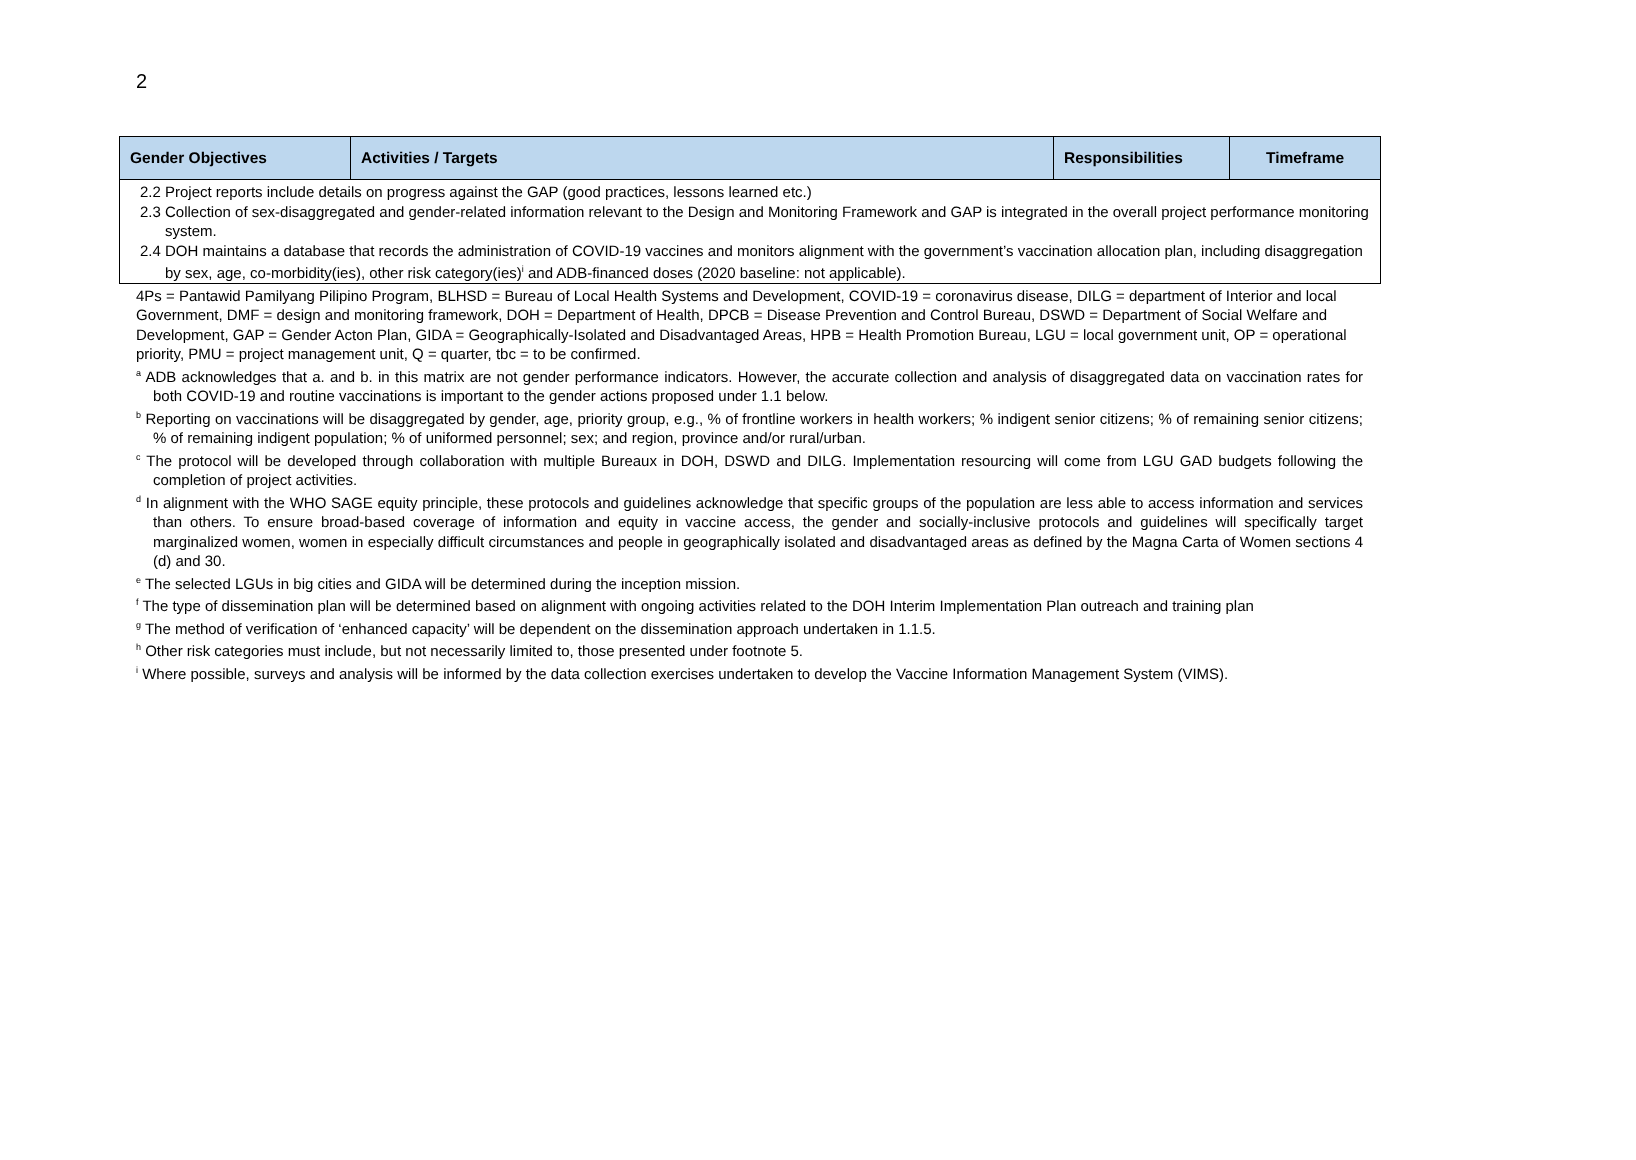2
| Gender Objectives | Activities / Targets | Responsibilities | Timeframe |
| --- | --- | --- | --- |
| 2.2 Project reports include details on progress against the GAP (good practices, lessons learned etc.) 2.3 Collection of sex-disaggregated and gender-related information relevant to the Design and Monitoring Framework and GAP is integrated in the overall project performance monitoring system. 2.4 DOH maintains a database that records the administration of COVID-19 vaccines and monitors alignment with the government’s vaccination allocation plan, including disaggregation by sex, age, co-morbidity(ies), other risk category(ies)<sup>i</sup> and ADB-financed doses (2020 baseline: not applicable). | | | |
4Ps = Pantawid Pamilyang Pilipino Program, BLHSD = Bureau of Local Health Systems and Development, COVID-19 = coronavirus disease, DILG = department of Interior and local Government, DMF = design and monitoring framework, DOH = Department of Health, DPCB = Disease Prevention and Control Bureau, DSWD = Department of Social Welfare and Development, GAP = Gender Acton Plan, GIDA = Geographically-Isolated and Disadvantaged Areas, HPB = Health Promotion Bureau, LGU = local government unit, OP = operational priority, PMU = project management unit, Q = quarter, tbc = to be confirmed.
<sup>a</sup> ADB acknowledges that a. and b. in this matrix are not gender performance indicators. However, the accurate collection and analysis of disaggregated data on vaccination rates for both COVID-19 and routine vaccinations is important to the gender actions proposed under 1.1 below.
<sup>b</sup> Reporting on vaccinations will be disaggregated by gender, age, priority group, e.g., % of frontline workers in health workers; % indigent senior citizens; % of remaining senior citizens; % of remaining indigent population; % of uniformed personnel; sex; and region, province and/or rural/urban.
<sup>c</sup> The protocol will be developed through collaboration with multiple Bureaux in DOH, DSWD and DILG. Implementation resourcing will come from LGU GAD budgets following the completion of project activities.
<sup>d</sup> In alignment with the WHO SAGE equity principle, these protocols and guidelines acknowledge that specific groups of the population are less able to access information and services than others. To ensure broad-based coverage of information and equity in vaccine access, the gender and socially-inclusive protocols and guidelines will specifically target marginalized women, women in especially difficult circumstances and people in geographically isolated and disadvantaged areas as defined by the Magna Carta of Women sections 4 (d) and 30.
<sup>e</sup> The selected LGUs in big cities and GIDA will be determined during the inception mission.
<sup>f</sup> The type of dissemination plan will be determined based on alignment with ongoing activities related to the DOH Interim Implementation Plan outreach and training plan
<sup>g</sup> The method of verification of ‘enhanced capacity’ will be dependent on the dissemination approach undertaken in 1.1.5.
<sup>h</sup> Other risk categories must include, but not necessarily limited to, those presented under footnote 5.
<sup>i</sup> Where possible, surveys and analysis will be informed by the data collection exercises undertaken to develop the Vaccine Information Management System (VIMS).